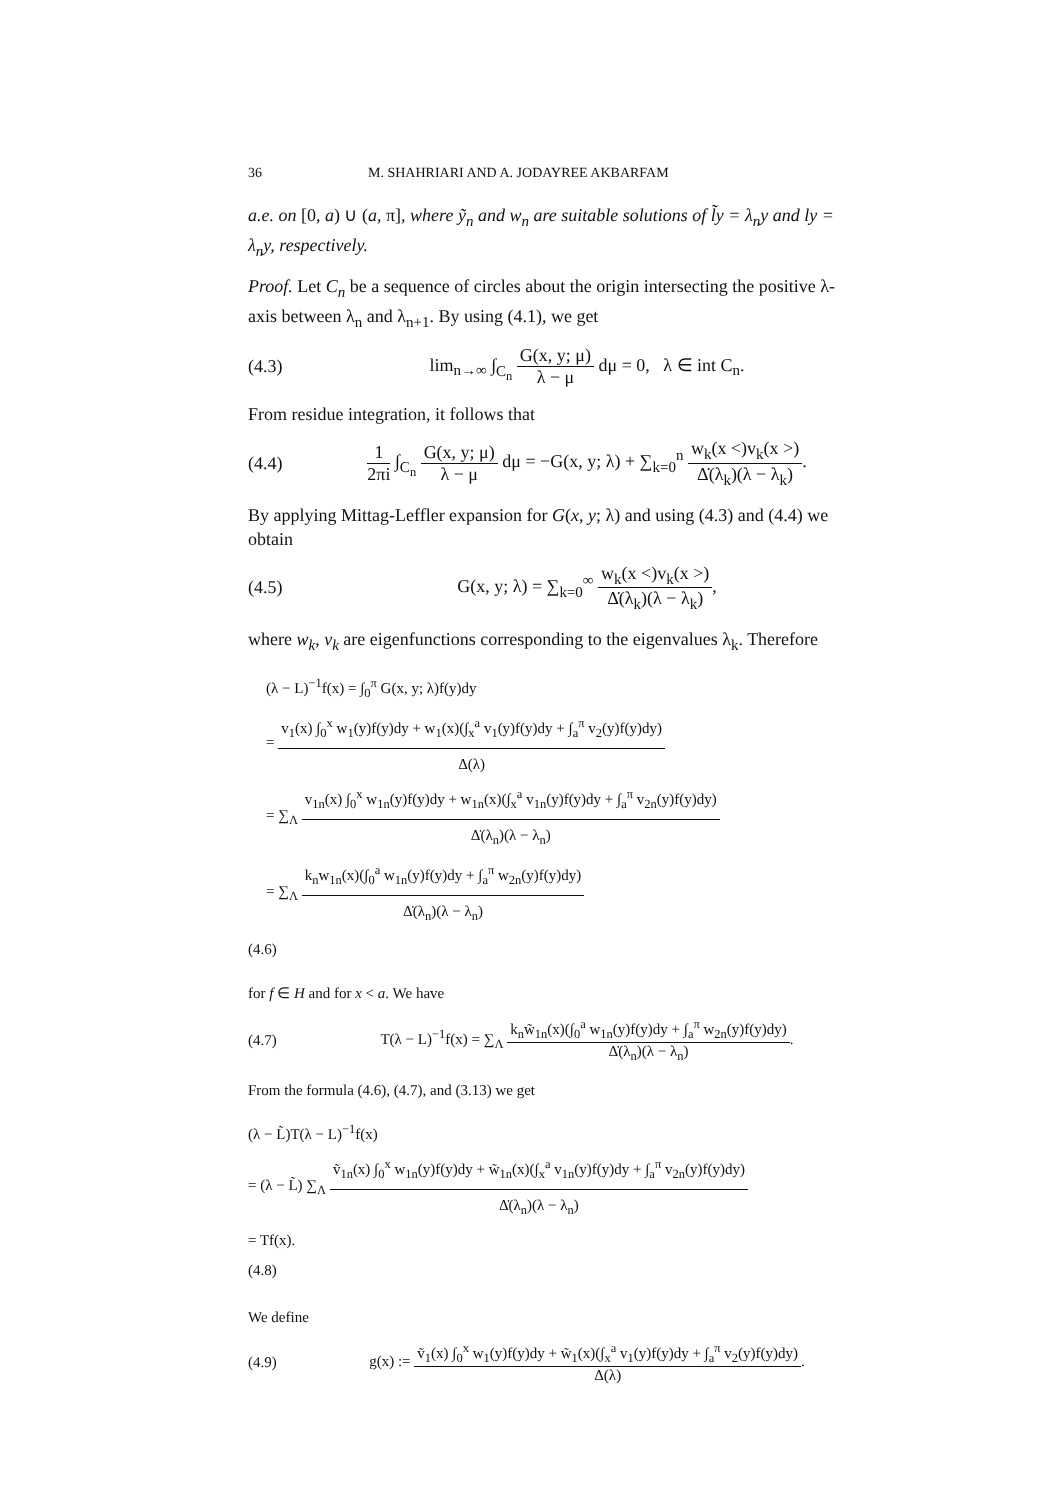36 M. SHAHRIARI AND A. JODAYREE AKBARFAM
a.e. on [0, a) ∪ (a, π], where ỹ<sub>n</sub> and w<sub>n</sub> are suitable solutions of l̃y = λ<sub>n</sub>y and ly = λ<sub>n</sub>y, respectively.
Proof. Let C<sub>n</sub> be a sequence of circles about the origin intersecting the positive λ-axis between λ<sub>n</sub> and λ<sub>n+1</sub>. By using (4.1), we get
(4.3) lim<sub>n→∞</sub> ∫<sub>C<sub>n</sub></sub> G(x, y; μ) λ − μ dμ = 0, λ ∈ int C<sub>n</sub>.
From residue integration, it follows that
(4.4) 1 2πi ∫<sub>C<sub>n</sub></sub> G(x, y; μ) λ − μ dμ = −G(x, y; λ) + ∑<sub>k=0</sub><sup>n</sup> w<sub>k</sub>(x <)v<sub>k</sub>(x >) Δ̇(λ<sub>k</sub>)(λ − λ<sub>k</sub>).
By applying Mittag-Leffler expansion for G(x, y; λ) and using (4.3) and (4.4) we obtain
(4.5) G(x, y; λ) = ∑<sub>k=0</sub><sup>∞</sup> w<sub>k</sub>(x <)v<sub>k</sub>(x >) Δ̇(λ<sub>k</sub>)(λ − λ<sub>k</sub>),
where w<sub>k</sub>, v<sub>k</sub> are eigenfunctions corresponding to the eigenvalues λ<sub>k</sub>. Therefore
(λ − L)<sup>−1</sup>f(x) = ∫<sub>0</sub><sup>π</sup> G(x, y; λ)f(y)dy
= v<sub>1</sub>(x) ∫<sub>0</sub><sup>x</sup> w<sub>1</sub>(y)f(y)dy + w<sub>1</sub>(x)(∫<sub>x</sub><sup>a</sup> v<sub>1</sub>(y)f(y)dy + ∫<sub>a</sub><sup>π</sup> v<sub>2</sub>(y)f(y)dy) Δ(λ)
= ∑<sub>Λ</sub> v<sub>1n</sub>(x) ∫<sub>0</sub><sup>x</sup> w<sub>1n</sub>(y)f(y)dy + w<sub>1n</sub>(x)(∫<sub>x</sub><sup>a</sup> v<sub>1n</sub>(y)f(y)dy + ∫<sub>a</sub><sup>π</sup> v<sub>2n</sub>(y)f(y)dy) Δ̇(λ<sub>n</sub>)(λ − λ<sub>n</sub>)
= ∑<sub>Λ</sub> k<sub>n</sub>w<sub>1n</sub>(x)(∫<sub>0</sub><sup>a</sup> w<sub>1n</sub>(y)f(y)dy + ∫<sub>a</sub><sup>π</sup> w<sub>2n</sub>(y)f(y)dy) Δ̇(λ<sub>n</sub>)(λ − λ<sub>n</sub>)
(4.6)
for f ∈ H and for x < a. We have
(4.7) T(λ − L)<sup>−1</sup>f(x) = ∑<sub>Λ</sub> k<sub>n</sub>w̃<sub>1n</sub>(x)(∫<sub>0</sub><sup>a</sup> w<sub>1n</sub>(y)f(y)dy + ∫<sub>a</sub><sup>π</sup> w<sub>2n</sub>(y)f(y)dy) Δ̇(λ<sub>n</sub>)(λ − λ<sub>n</sub>).
From the formula (4.6), (4.7), and (3.13) we get
(λ − L̃)T(λ − L)<sup>−1</sup>f(x)
= (λ − L̃) ∑<sub>Λ</sub> ṽ<sub>1n</sub>(x) ∫<sub>0</sub><sup>x</sup> w<sub>1n</sub>(y)f(y)dy + w̃<sub>1n</sub>(x)(∫<sub>x</sub><sup>a</sup> v<sub>1n</sub>(y)f(y)dy + ∫<sub>a</sub><sup>π</sup> v<sub>2n</sub>(y)f(y)dy) Δ̇(λ<sub>n</sub>)(λ − λ<sub>n</sub>)
= Tf(x).
(4.8)
We define
(4.9) g(x) := ṽ<sub>1</sub>(x) ∫<sub>0</sub><sup>x</sup> w<sub>1</sub>(y)f(y)dy + w̃<sub>1</sub>(x)(∫<sub>x</sub><sup>a</sup> v<sub>1</sub>(y)f(y)dy + ∫<sub>a</sub><sup>π</sup> v<sub>2</sub>(y)f(y)dy) Δ(λ).